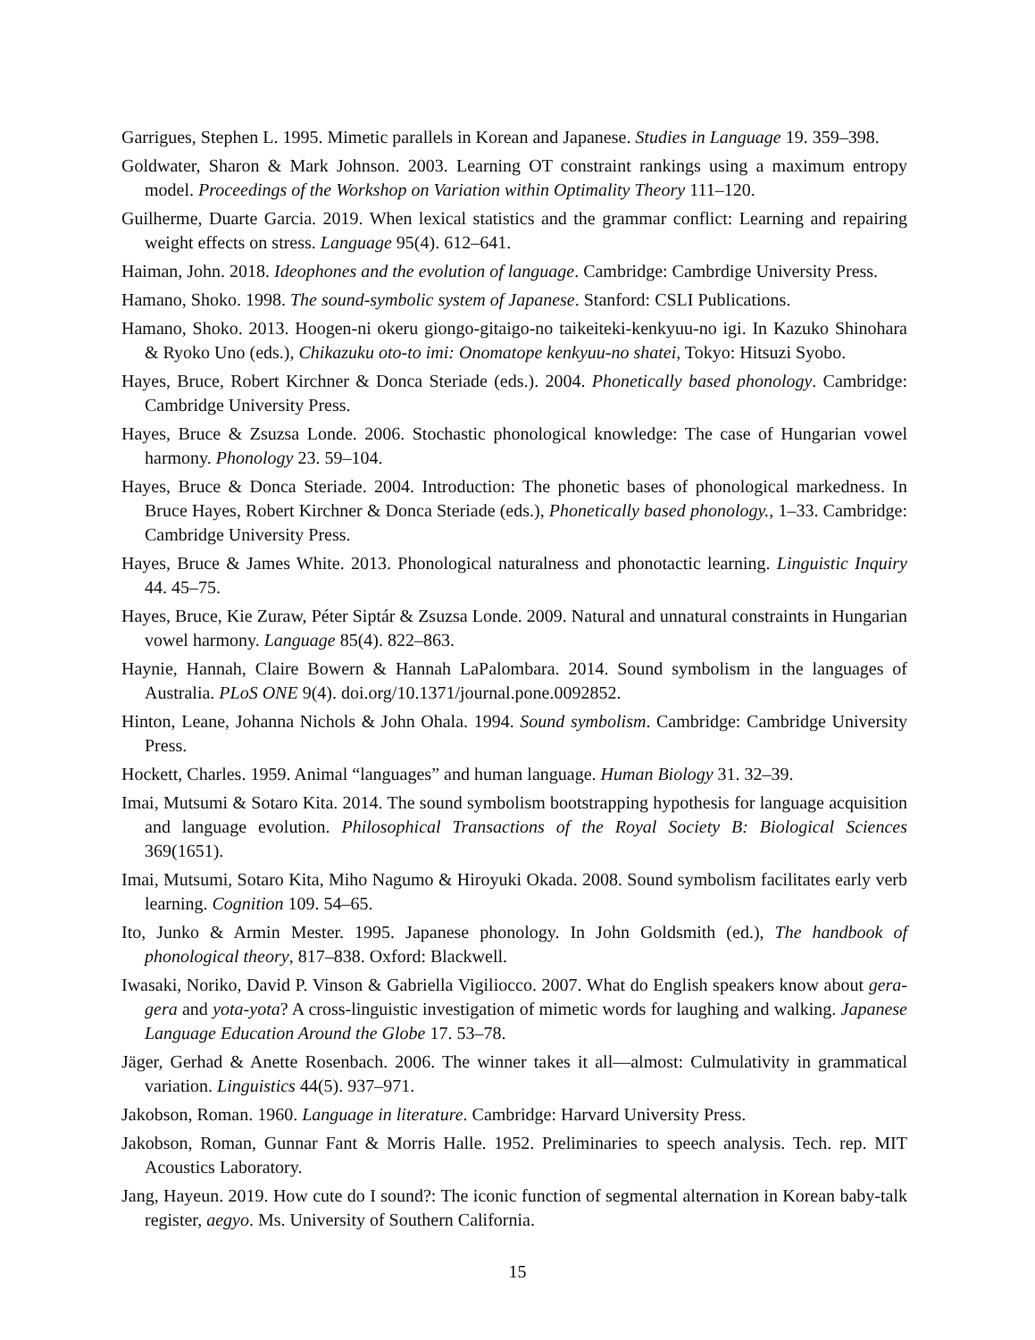Garrigues, Stephen L. 1995. Mimetic parallels in Korean and Japanese. Studies in Language 19. 359–398.
Goldwater, Sharon & Mark Johnson. 2003. Learning OT constraint rankings using a maximum entropy model. Proceedings of the Workshop on Variation within Optimality Theory 111–120.
Guilherme, Duarte Garcia. 2019. When lexical statistics and the grammar conflict: Learning and repairing weight effects on stress. Language 95(4). 612–641.
Haiman, John. 2018. Ideophones and the evolution of language. Cambridge: Cambrdige University Press.
Hamano, Shoko. 1998. The sound-symbolic system of Japanese. Stanford: CSLI Publications.
Hamano, Shoko. 2013. Hoogen-ni okeru giongo-gitaigo-no taikeiteki-kenkyuu-no igi. In Kazuko Shinohara & Ryoko Uno (eds.), Chikazuku oto-to imi: Onomatope kenkyuu-no shatei, Tokyo: Hitsuzi Syobo.
Hayes, Bruce, Robert Kirchner & Donca Steriade (eds.). 2004. Phonetically based phonology. Cambridge: Cambridge University Press.
Hayes, Bruce & Zsuzsa Londe. 2006. Stochastic phonological knowledge: The case of Hungarian vowel harmony. Phonology 23. 59–104.
Hayes, Bruce & Donca Steriade. 2004. Introduction: The phonetic bases of phonological markedness. In Bruce Hayes, Robert Kirchner & Donca Steriade (eds.), Phonetically based phonology., 1–33. Cambridge: Cambridge University Press.
Hayes, Bruce & James White. 2013. Phonological naturalness and phonotactic learning. Linguistic Inquiry 44. 45–75.
Hayes, Bruce, Kie Zuraw, Péter Siptár & Zsuzsa Londe. 2009. Natural and unnatural constraints in Hungarian vowel harmony. Language 85(4). 822–863.
Haynie, Hannah, Claire Bowern & Hannah LaPalombara. 2014. Sound symbolism in the languages of Australia. PLoS ONE 9(4). doi.org/10.1371/journal.pone.0092852.
Hinton, Leane, Johanna Nichols & John Ohala. 1994. Sound symbolism. Cambridge: Cambridge University Press.
Hockett, Charles. 1959. Animal “languages” and human language. Human Biology 31. 32–39.
Imai, Mutsumi & Sotaro Kita. 2014. The sound symbolism bootstrapping hypothesis for language acquisition and language evolution. Philosophical Transactions of the Royal Society B: Biological Sciences 369(1651).
Imai, Mutsumi, Sotaro Kita, Miho Nagumo & Hiroyuki Okada. 2008. Sound symbolism facilitates early verb learning. Cognition 109. 54–65.
Ito, Junko & Armin Mester. 1995. Japanese phonology. In John Goldsmith (ed.), The handbook of phonological theory, 817–838. Oxford: Blackwell.
Iwasaki, Noriko, David P. Vinson & Gabriella Vigiliocco. 2007. What do English speakers know about gera-gera and yota-yota? A cross-linguistic investigation of mimetic words for laughing and walking. Japanese Language Education Around the Globe 17. 53–78.
Jäger, Gerhad & Anette Rosenbach. 2006. The winner takes it all—almost: Culmulativity in grammatical variation. Linguistics 44(5). 937–971.
Jakobson, Roman. 1960. Language in literature. Cambridge: Harvard University Press.
Jakobson, Roman, Gunnar Fant & Morris Halle. 1952. Preliminaries to speech analysis. Tech. rep. MIT Acoustics Laboratory.
Jang, Hayeun. 2019. How cute do I sound?: The iconic function of segmental alternation in Korean baby-talk register, aegyo. Ms. University of Southern California.
15